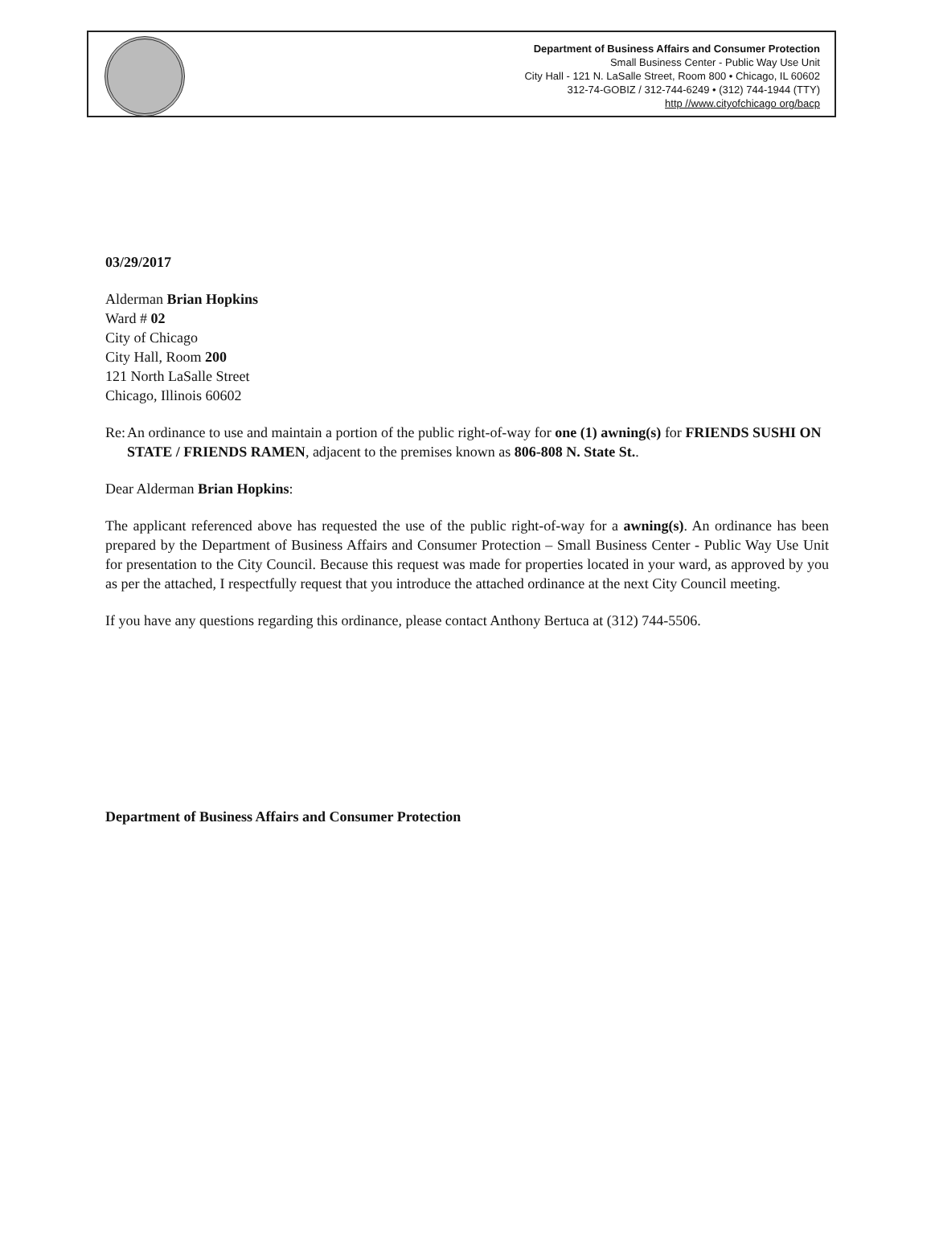Department of Business Affairs and Consumer Protection
Small Business Center - Public Way Use Unit
City Hall - 121 N. LaSalle Street, Room 800 • Chicago, IL 60602
312-74-GOBIZ / 312-744-6249 • (312) 744-1944 (TTY)
http //www.cityofchicago org/bacp
03/29/2017
Alderman Brian Hopkins
Ward # 02
City of Chicago
City Hall, Room 200
121 North LaSalle Street
Chicago, Illinois 60602
Re: An ordinance to use and maintain a portion of the public right-of-way for one (1) awning(s) for FRIENDS SUSHI ON STATE / FRIENDS RAMEN, adjacent to the premises known as 806-808 N. State St..
Dear Alderman Brian Hopkins:
The applicant referenced above has requested the use of the public right-of-way for a awning(s). An ordinance has been prepared by the Department of Business Affairs and Consumer Protection – Small Business Center - Public Way Use Unit for presentation to the City Council. Because this request was made for properties located in your ward, as approved by you as per the attached, I respectfully request that you introduce the attached ordinance at the next City Council meeting.
If you have any questions regarding this ordinance, please contact Anthony Bertuca at (312) 744-5506.
Department of Business Affairs and Consumer Protection